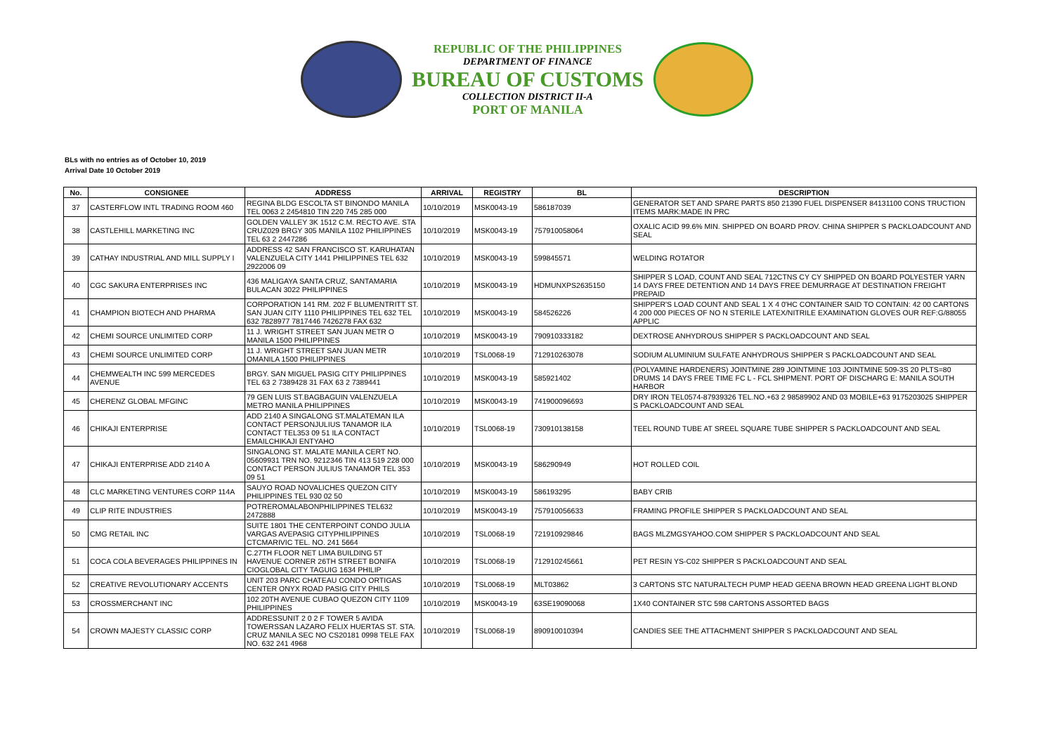REPUBLIC OF THE PHILIPPINES
DEPARTMENT OF FINANCE
BUREAU OF CUSTOMS
COLLECTION DISTRICT II-A
PORT OF MANILA
BLs with no entries as of October 10, 2019
Arrival Date 10 October 2019
| No. | CONSIGNEE | ADDRESS | ARRIVAL | REGISTRY | BL | DESCRIPTION |
| --- | --- | --- | --- | --- | --- | --- |
| 37 | CASTERFLOW INTL TRADING ROOM 460 | REGINA BLDG ESCOLTA ST BINONDO MANILA TEL 0063 2 2454810 TIN 220 745 285 000 | 10/10/2019 | MSK0043-19 | 586187039 | GENERATOR SET AND SPARE PARTS 850 21390 FUEL DISPENSER 84131100 CONS TRUCTION ITEMS MARK:MADE IN PRC |
| 38 | CASTLEHILL MARKETING INC | GOLDEN VALLEY 3K 1512 C.M. RECTO AVE. STA CRUZ029 BRGY 305 MANILA 1102 PHILIPPINES TEL 63 2 2447286 | 10/10/2019 | MSK0043-19 | 757910058064 | OXALIC ACID 99.6% MIN. SHIPPED ON BOARD PROV. CHINA SHIPPER S PACKLOADCOUNT AND SEAL |
| 39 | CATHAY INDUSTRIAL AND MILL SUPPLY I | ADDRESS 42 SAN FRANCISCO ST. KARUHATAN VALENZUELA CITY 1441 PHILIPPINES TEL 632 2922006 09 | 10/10/2019 | MSK0043-19 | 599845571 | WELDING ROTATOR |
| 40 | CGC SAKURA ENTERPRISES INC | 436 MALIGAYA SANTA CRUZ, SANTAMARIA BULACAN 3022 PHILIPPINES | 10/10/2019 | MSK0043-19 | HDMUNXPS2635150 | SHIPPER S LOAD, COUNT AND SEAL 712CTNS CY CY SHIPPED ON BOARD POLYESTER YARN 14 DAYS FREE DETENTION AND 14 DAYS FREE DEMURRAGE AT DESTINATION FREIGHT PREPAID |
| 41 | CHAMPION BIOTECH AND PHARMA | CORPORATION 141 RM. 202 F BLUMENTRITT ST. SAN JUAN CITY 1110 PHILIPPINES TEL 632 TEL 632 7828977 7817446 7426278 FAX 632 | 10/10/2019 | MSK0043-19 | 584526226 | SHIPPER'S LOAD COUNT AND SEAL 1 X 4 0'HC CONTAINER SAID TO CONTAIN: 42 00 CARTONS 4 200 000 PIECES OF NO N STERILE LATEX/NITRILE EXAMINATION GLOVES OUR REF:G/88055 APPLIC |
| 42 | CHEMI SOURCE UNLIMITED CORP | 11 J. WRIGHT STREET SAN JUAN METR O MANILA 1500 PHILIPPINES | 10/10/2019 | MSK0043-19 | 790910333182 | DEXTROSE ANHYDROUS SHIPPER S PACKLOADCOUNT AND SEAL |
| 43 | CHEMI SOURCE UNLIMITED CORP | 11 J. WRIGHT STREET SAN JUAN METR OMANILA 1500 PHILIPPINES | 10/10/2019 | TSL0068-19 | 712910263078 | SODIUM ALUMINIUM SULFATE ANHYDROUS SHIPPER S PACKLOADCOUNT AND SEAL |
| 44 | CHEMWEALTH INC 599 MERCEDES AVENUE | BRGY. SAN MIGUEL PASIG CITY PHILIPPINES TEL 63 2 7389428 31 FAX 63 2 7389441 | 10/10/2019 | MSK0043-19 | 585921402 | (POLYAMINE HARDENERS) JOINTMINE 289 JOINTMINE 103 JOINTMINE 509-3S 20 PLTS=80 DRUMS 14 DAYS FREE TIME FC L - FCL SHIPMENT. PORT OF DISCHARG E: MANILA SOUTH HARBOR |
| 45 | CHERENZ GLOBAL MFGINC | 79 GEN LUIS ST.BAGBAGUIN VALENZUELA METRO MANILA PHILIPPINES | 10/10/2019 | MSK0043-19 | 741900096693 | DRY IRON TEL0574-87939326 TEL.NO.+63 2 98589902 AND 03 MOBILE+63 9175203025 SHIPPER S PACKLOADCOUNT AND SEAL |
| 46 | CHIKAJI ENTERPRISE | ADD 2140 A SINGALONG ST.MALATEMAN ILA CONTACT PERSONJULIUS TANAMOR ILA CONTACT TEL353 09 51 ILA CONTACT EMAILCHIKAJI ENTYAHO | 10/10/2019 | TSL0068-19 | 730910138158 | TEEL ROUND TUBE AT SREEL SQUARE TUBE SHIPPER S PACKLOADCOUNT AND SEAL |
| 47 | CHIKAJI ENTERPRISE ADD 2140 A | SINGALONG ST. MALATE MANILA CERT NO. 05609931 TRN NO. 9212346 TIN 413 519 228 000 CONTACT PERSON JULIUS TANAMOR TEL 353 09 51 | 10/10/2019 | MSK0043-19 | 586290949 | HOT ROLLED COIL |
| 48 | CLC MARKETING VENTURES CORP 114A | SAUYO ROAD NOVALICHES QUEZON CITY PHILIPPINES TEL 930 02 50 | 10/10/2019 | MSK0043-19 | 586193295 | BABY CRIB |
| 49 | CLIP RITE INDUSTRIES | POTREROMALABONPHILIPPINES TEL632 2472888 | 10/10/2019 | MSK0043-19 | 757910056633 | FRAMING PROFILE SHIPPER S PACKLOADCOUNT AND SEAL |
| 50 | CMG RETAIL INC | SUITE 1801 THE CENTERPOINT CONDO JULIA VARGAS AVEPASIG CITYPHILIPPINES CTCMARIVIC TEL. NO. 241 5664 | 10/10/2019 | TSL0068-19 | 721910929846 | BAGS MLZMGSYAHOO.COM SHIPPER S PACKLOADCOUNT AND SEAL |
| 51 | COCA COLA BEVERAGES PHILIPPINES IN | C.27TH FLOOR NET LIMA BUILDING 5T HAVENUE CORNER 26TH STREET BONIFA CIOGLOBAL CITY TAGUIG 1634 PHILIP | 10/10/2019 | TSL0068-19 | 712910245661 | PET RESIN YS-C02 SHIPPER S PACKLOADCOUNT AND SEAL |
| 52 | CREATIVE REVOLUTIONARY ACCENTS | UNIT 203 PARC CHATEAU CONDO ORTIGAS CENTER ONYX ROAD PASIG CITY PHILS | 10/10/2019 | TSL0068-19 | MLT03862 | 3 CARTONS STC NATURALTECH PUMP HEAD GEENA BROWN HEAD GREENA LIGHT BLOND |
| 53 | CROSSMERCHANT INC | 102 20TH AVENUE CUBAO QUEZON CITY 1109 PHILIPPINES | 10/10/2019 | MSK0043-19 | 63SE19090068 | 1X40 CONTAINER STC 598 CARTONS ASSORTED BAGS |
| 54 | CROWN MAJESTY CLASSIC CORP | ADDRESSUNIT 2 0 2 F TOWER 5 AVIDA TOWERSSAN LAZARO FELIX HUERTAS ST. STA. CRUZ MANILA SEC NO CS20181 0998 TELE FAX NO. 632 241 4968 | 10/10/2019 | TSL0068-19 | 890910010394 | CANDIES SEE THE ATTACHMENT SHIPPER S PACKLOADCOUNT AND SEAL |